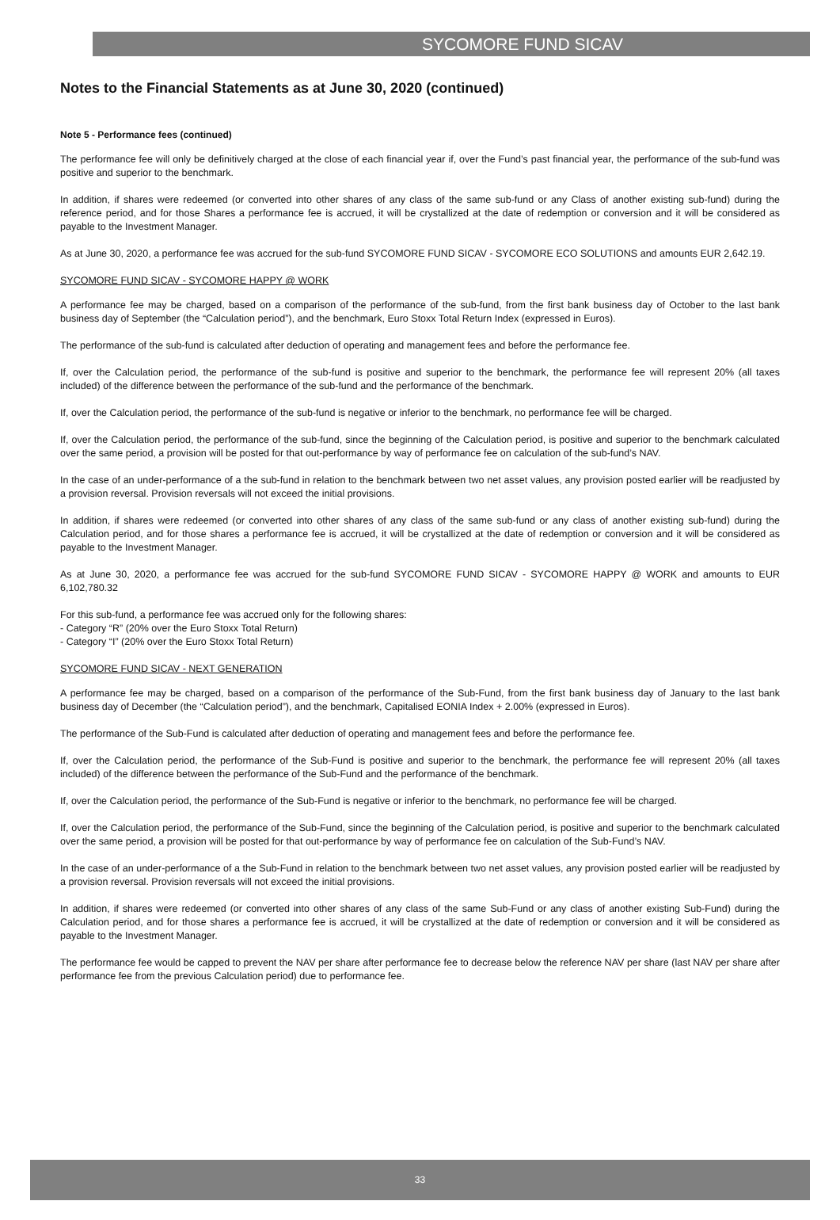SYCOMORE FUND SICAV
Notes to the Financial Statements as at June 30, 2020 (continued)
Note 5 - Performance fees (continued)
The performance fee will only be definitively charged at the close of each financial year if, over the Fund’s past financial year, the performance of the sub-fund was positive and superior to the benchmark.
In addition, if shares were redeemed (or converted into other shares of any class of the same sub-fund or any Class of another existing sub-fund) during the reference period, and for those Shares a performance fee is accrued, it will be crystallized at the date of redemption or conversion and it will be considered as payable to the Investment Manager.
As at June 30, 2020, a performance fee was accrued for the sub-fund SYCOMORE FUND SICAV - SYCOMORE ECO SOLUTIONS and amounts EUR 2,642.19.
SYCOMORE FUND SICAV - SYCOMORE HAPPY @ WORK
A performance fee may be charged, based on a comparison of the performance of the sub-fund, from the first bank business day of October to the last bank business day of September (the “Calculation period”), and the benchmark, Euro Stoxx Total Return Index (expressed in Euros).
The performance of the sub-fund is calculated after deduction of operating and management fees and before the performance fee.
If, over the Calculation period, the performance of the sub-fund is positive and superior to the benchmark, the performance fee will represent 20% (all taxes included) of the difference between the performance of the sub-fund and the performance of the benchmark.
If, over the Calculation period, the performance of the sub-fund is negative or inferior to the benchmark, no performance fee will be charged.
If, over the Calculation period, the performance of the sub-fund, since the beginning of the Calculation period, is positive and superior to the benchmark calculated over the same period, a provision will be posted for that out-performance by way of performance fee on calculation of the sub-fund’s NAV.
In the case of an under-performance of a the sub-fund in relation to the benchmark between two net asset values, any provision posted earlier will be readjusted by a provision reversal. Provision reversals will not exceed the initial provisions.
In addition, if shares were redeemed (or converted into other shares of any class of the same sub-fund or any class of another existing sub-fund) during the Calculation period, and for those shares a performance fee is accrued, it will be crystallized at the date of redemption or conversion and it will be considered as payable to the Investment Manager.
As at June 30, 2020, a performance fee was accrued for the sub-fund SYCOMORE FUND SICAV - SYCOMORE HAPPY @ WORK and amounts to EUR 6,102,780.32
For this sub-fund, a performance fee was accrued only for the following shares:
- Category “R” (20% over the Euro Stoxx Total Return)
- Category “I” (20% over the Euro Stoxx Total Return)
SYCOMORE FUND SICAV - NEXT GENERATION
A performance fee may be charged, based on a comparison of the performance of the Sub-Fund, from the first bank business day of January to the last bank business day of December (the “Calculation period”), and the benchmark, Capitalised EONIA Index + 2.00% (expressed in Euros).
The performance of the Sub-Fund is calculated after deduction of operating and management fees and before the performance fee.
If, over the Calculation period, the performance of the Sub-Fund is positive and superior to the benchmark, the performance fee will represent 20% (all taxes included) of the difference between the performance of the Sub-Fund and the performance of the benchmark.
If, over the Calculation period, the performance of the Sub-Fund is negative or inferior to the benchmark, no performance fee will be charged.
If, over the Calculation period, the performance of the Sub-Fund, since the beginning of the Calculation period, is positive and superior to the benchmark calculated over the same period, a provision will be posted for that out-performance by way of performance fee on calculation of the Sub-Fund’s NAV.
In the case of an under-performance of a the Sub-Fund in relation to the benchmark between two net asset values, any provision posted earlier will be readjusted by a provision reversal. Provision reversals will not exceed the initial provisions.
In addition, if shares were redeemed (or converted into other shares of any class of the same Sub-Fund or any class of another existing Sub-Fund) during the Calculation period, and for those shares a performance fee is accrued, it will be crystallized at the date of redemption or conversion and it will be considered as payable to the Investment Manager.
The performance fee would be capped to prevent the NAV per share after performance fee to decrease below the reference NAV per share (last NAV per share after performance fee from the previous Calculation period) due to performance fee.
33